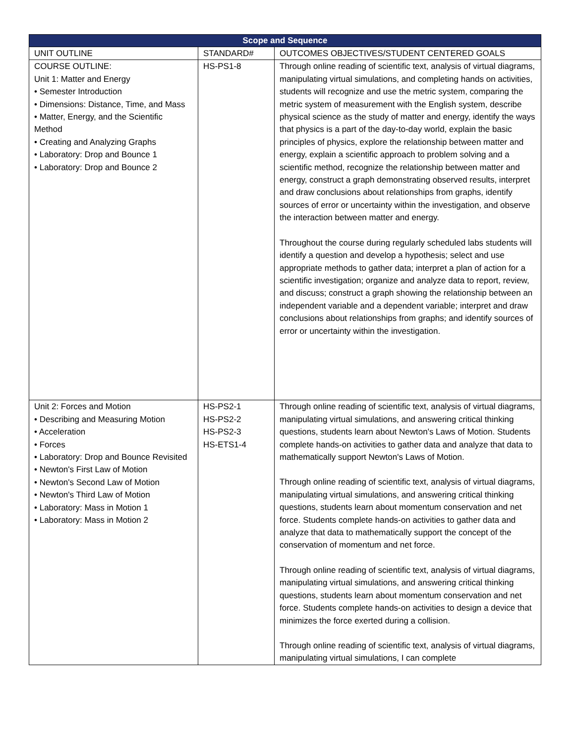| Scope and Sequence | | |
| --- | --- | --- |
| UNIT OUTLINE | STANDARD# | OUTCOMES OBJECTIVES/STUDENT CENTERED GOALS |
| COURSE OUTLINE: Unit 1: Matter and Energy • Semester Introduction • Dimensions: Distance, Time, and Mass • Matter, Energy, and the Scientific Method • Creating and Analyzing Graphs • Laboratory: Drop and Bounce 1 • Laboratory: Drop and Bounce 2 | HS-PS1-8 | Through online reading of scientific text, analysis of virtual diagrams, manipulating virtual simulations, and completing hands on activities, students will recognize and use the metric system, comparing the metric system of measurement with the English system, describe physical science as the study of matter and energy, identify the ways that physics is a part of the day-to-day world, explain the basic principles of physics, explore the relationship between matter and energy, explain a scientific approach to problem solving and a scientific method, recognize the relationship between matter and energy, construct a graph demonstrating observed results, interpret and draw conclusions about relationships from graphs, identify sources of error or uncertainty within the investigation, and observe the interaction between matter and energy. Throughout the course during regularly scheduled labs students will identify a question and develop a hypothesis; select and use appropriate methods to gather data; interpret a plan of action for a scientific investigation; organize and analyze data to report, review, and discuss; construct a graph showing the relationship between an independent variable and a dependent variable; interpret and draw conclusions about relationships from graphs; and identify sources of error or uncertainty within the investigation. |
| Unit 2: Forces and Motion • Describing and Measuring Motion • Acceleration • Forces • Laboratory: Drop and Bounce Revisited • Newton's First Law of Motion • Newton's Second Law of Motion • Newton's Third Law of Motion • Laboratory: Mass in Motion 1 • Laboratory: Mass in Motion 2 | HS-PS2-1 HS-PS2-2 HS-PS2-3 HS-ETS1-4 | Through online reading of scientific text, analysis of virtual diagrams, manipulating virtual simulations, and answering critical thinking questions, students learn about Newton's Laws of Motion. Students complete hands-on activities to gather data and analyze that data to mathematically support Newton's Laws of Motion. Through online reading of scientific text, analysis of virtual diagrams, manipulating virtual simulations, and answering critical thinking questions, students learn about momentum conservation and net force. Students complete hands-on activities to gather data and analyze that data to mathematically support the concept of the conservation of momentum and net force. Through online reading of scientific text, analysis of virtual diagrams, manipulating virtual simulations, and answering critical thinking questions, students learn about momentum conservation and net force. Students complete hands-on activities to design a device that minimizes the force exerted during a collision. Through online reading of scientific text, analysis of virtual diagrams, manipulating virtual simulations, I can complete |